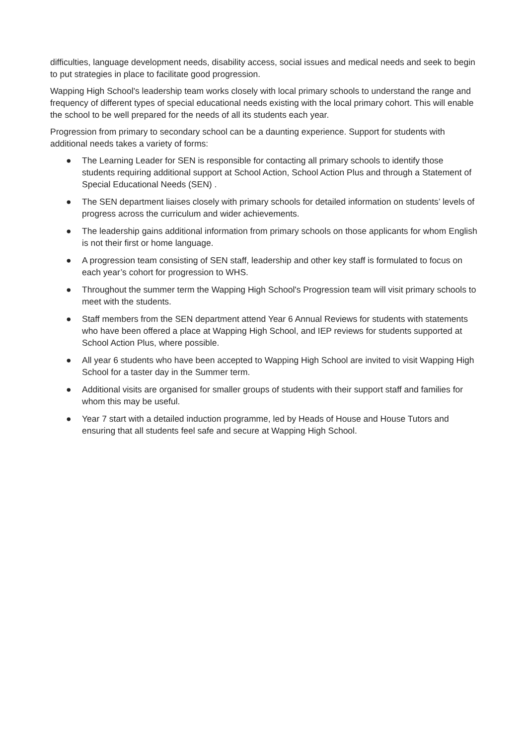difficulties, language development needs, disability access, social issues and medical needs and seek to begin to put strategies in place to facilitate good progression.
Wapping High School's leadership team works closely with local primary schools to understand the range and frequency of different types of special educational needs existing with the local primary cohort. This will enable the school to be well prepared for the needs of all its students each year.
Progression from primary to secondary school can be a daunting experience. Support for students with additional needs takes a variety of forms:
● The Learning Leader for SEN is responsible for contacting all primary schools to identify those students requiring additional support at School Action, School Action Plus and through a Statement of Special Educational Needs (SEN) .
● The SEN department liaises closely with primary schools for detailed information on students’ levels of progress across the curriculum and wider achievements.
● The leadership gains additional information from primary schools on those applicants for whom English is not their first or home language.
● A progression team consisting of SEN staff, leadership and other key staff is formulated to focus on each year’s cohort for progression to WHS.
● Throughout the summer term the Wapping High School's Progression team will visit primary schools to meet with the students.
● Staff members from the SEN department attend Year 6 Annual Reviews for students with statements who have been offered a place at Wapping High School, and IEP reviews for students supported at School Action Plus, where possible.
● All year 6 students who have been accepted to Wapping High School are invited to visit Wapping High School for a taster day in the Summer term.
● Additional visits are organised for smaller groups of students with their support staff and families for whom this may be useful.
● Year 7 start with a detailed induction programme, led by Heads of House and House Tutors and ensuring that all students feel safe and secure at Wapping High School.